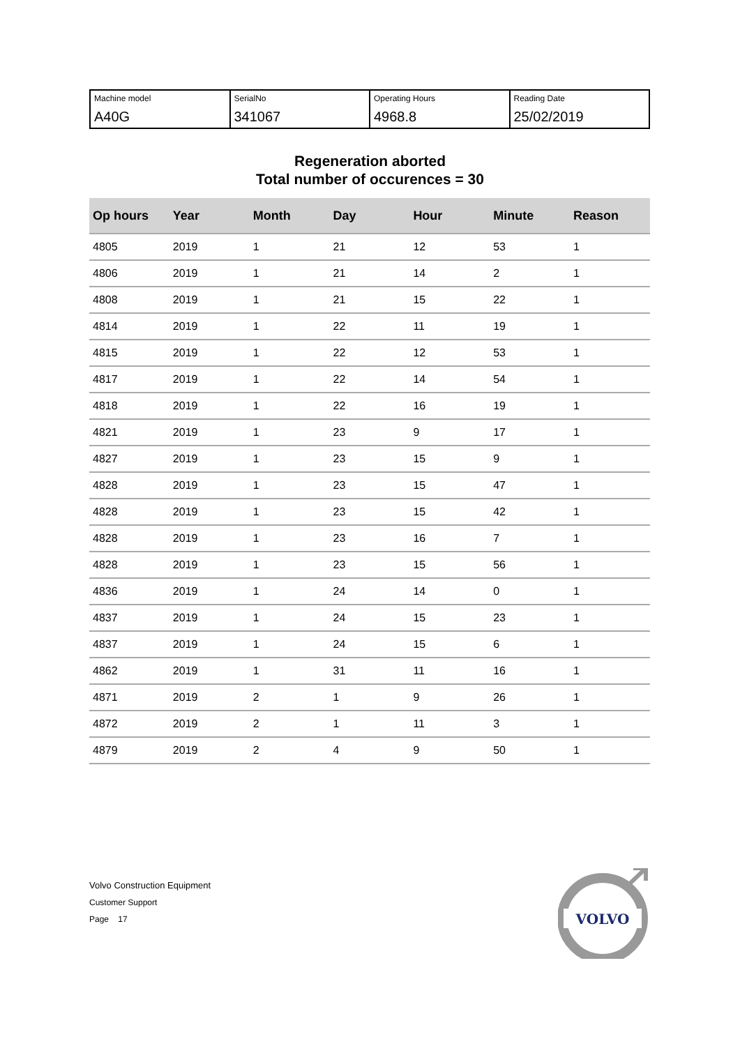| Machine model A40G | SerialNo 341067 | Operating Hours 4968.8 | Reading Date 25/02/2019 |
Regeneration aborted
Total number of occurences = 30
| Op hours | Year | Month | Day | Hour | Minute | Reason |
| --- | --- | --- | --- | --- | --- | --- |
| 4805 | 2019 | 1 | 21 | 12 | 53 | 1 |
| 4806 | 2019 | 1 | 21 | 14 | 2 | 1 |
| 4808 | 2019 | 1 | 21 | 15 | 22 | 1 |
| 4814 | 2019 | 1 | 22 | 11 | 19 | 1 |
| 4815 | 2019 | 1 | 22 | 12 | 53 | 1 |
| 4817 | 2019 | 1 | 22 | 14 | 54 | 1 |
| 4818 | 2019 | 1 | 22 | 16 | 19 | 1 |
| 4821 | 2019 | 1 | 23 | 9 | 17 | 1 |
| 4827 | 2019 | 1 | 23 | 15 | 9 | 1 |
| 4828 | 2019 | 1 | 23 | 15 | 47 | 1 |
| 4828 | 2019 | 1 | 23 | 15 | 42 | 1 |
| 4828 | 2019 | 1 | 23 | 16 | 7 | 1 |
| 4828 | 2019 | 1 | 23 | 15 | 56 | 1 |
| 4836 | 2019 | 1 | 24 | 14 | 0 | 1 |
| 4837 | 2019 | 1 | 24 | 15 | 23 | 1 |
| 4837 | 2019 | 1 | 24 | 15 | 6 | 1 |
| 4862 | 2019 | 1 | 31 | 11 | 16 | 1 |
| 4871 | 2019 | 2 | 1 | 9 | 26 | 1 |
| 4872 | 2019 | 2 | 1 | 11 | 3 | 1 |
| 4879 | 2019 | 2 | 4 | 9 | 50 | 1 |
Volvo Construction Equipment
Customer Support
Page 17
VOLVO